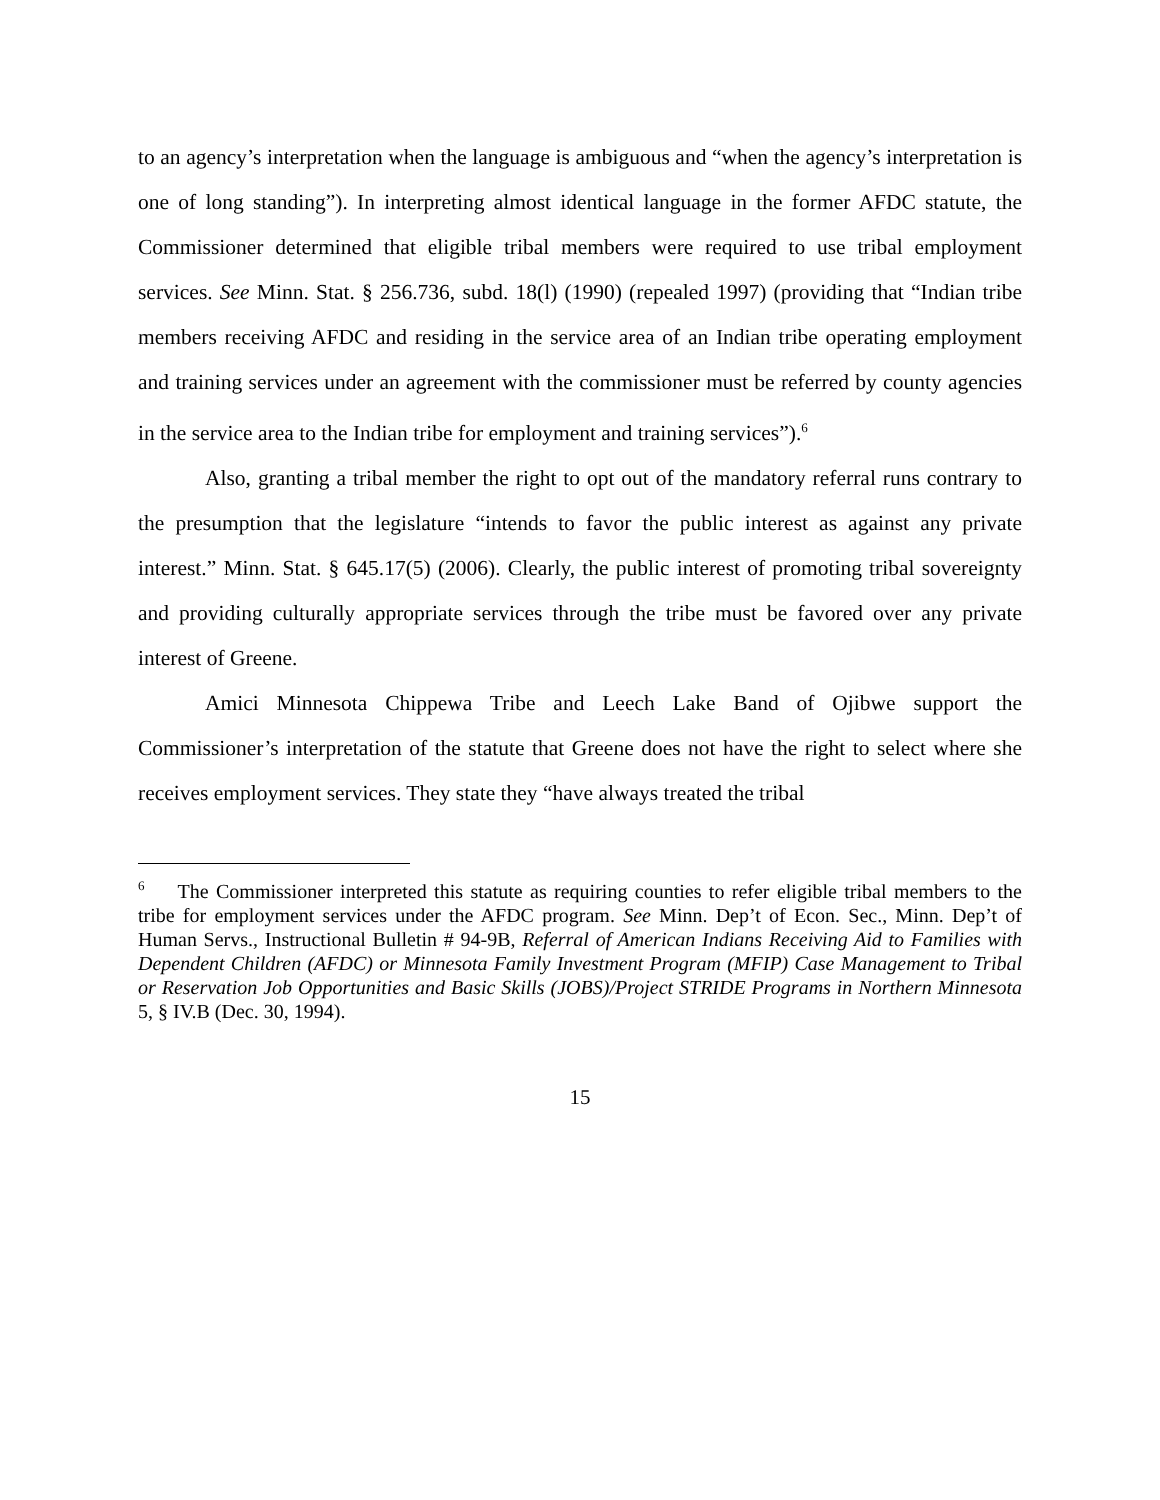to an agency’s interpretation when the language is ambiguous and “when the agency’s interpretation is one of long standing”). In interpreting almost identical language in the former AFDC statute, the Commissioner determined that eligible tribal members were required to use tribal employment services. See Minn. Stat. § 256.736, subd. 18(l) (1990) (repealed 1997) (providing that “Indian tribe members receiving AFDC and residing in the service area of an Indian tribe operating employment and training services under an agreement with the commissioner must be referred by county agencies in the service area to the Indian tribe for employment and training services”).<sup>6</sup>
Also, granting a tribal member the right to opt out of the mandatory referral runs contrary to the presumption that the legislature “intends to favor the public interest as against any private interest.” Minn. Stat. § 645.17(5) (2006). Clearly, the public interest of promoting tribal sovereignty and providing culturally appropriate services through the tribe must be favored over any private interest of Greene.
Amici Minnesota Chippewa Tribe and Leech Lake Band of Ojibwe support the Commissioner’s interpretation of the statute that Greene does not have the right to select where she receives employment services. They state they “have always treated the tribal
<sup>6</sup> The Commissioner interpreted this statute as requiring counties to refer eligible tribal members to the tribe for employment services under the AFDC program. See Minn. Dep’t of Econ. Sec., Minn. Dep’t of Human Servs., Instructional Bulletin # 94-9B, Referral of American Indians Receiving Aid to Families with Dependent Children (AFDC) or Minnesota Family Investment Program (MFIP) Case Management to Tribal or Reservation Job Opportunities and Basic Skills (JOBS)/Project STRIDE Programs in Northern Minnesota 5, § IV.B (Dec. 30, 1994).
15